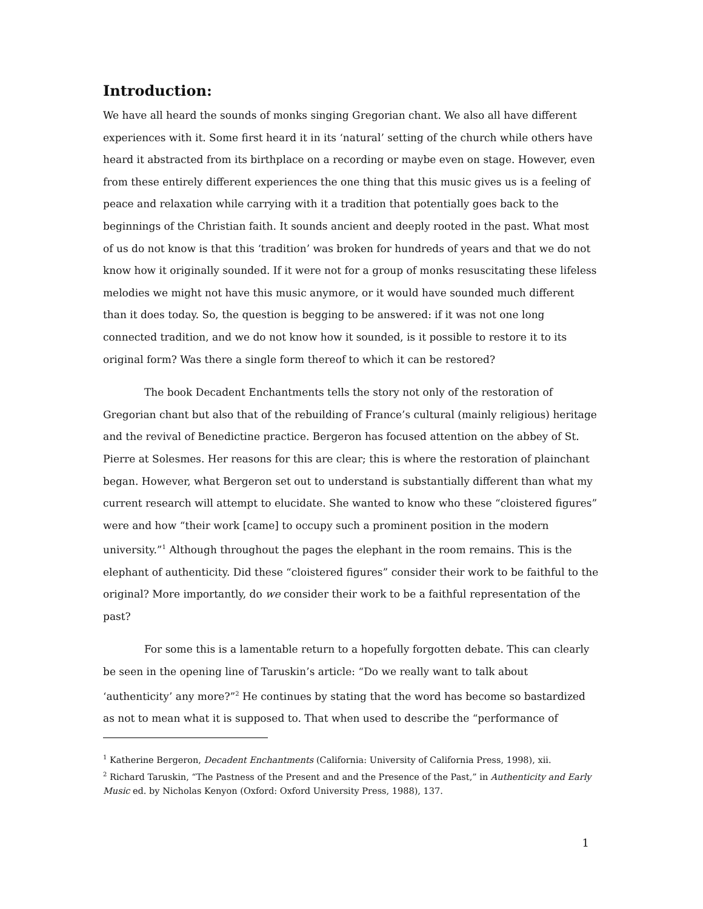Introduction:
We have all heard the sounds of monks singing Gregorian chant. We also all have different experiences with it. Some first heard it in its ‘natural’ setting of the church while others have heard it abstracted from its birthplace on a recording or maybe even on stage. However, even from these entirely different experiences the one thing that this music gives us is a feeling of peace and relaxation while carrying with it a tradition that potentially goes back to the beginnings of the Christian faith. It sounds ancient and deeply rooted in the past. What most of us do not know is that this ‘tradition’ was broken for hundreds of years and that we do not know how it originally sounded. If it were not for a group of monks resuscitating these lifeless melodies we might not have this music anymore, or it would have sounded much different than it does today. So, the question is begging to be answered: if it was not one long connected tradition, and we do not know how it sounded, is it possible to restore it to its original form? Was there a single form thereof to which it can be restored?
The book Decadent Enchantments tells the story not only of the restoration of Gregorian chant but also that of the rebuilding of France’s cultural (mainly religious) heritage and the revival of Benedictine practice. Bergeron has focused attention on the abbey of St. Pierre at Solesmes. Her reasons for this are clear; this is where the restoration of plainchant began. However, what Bergeron set out to understand is substantially different than what my current research will attempt to elucidate. She wanted to know who these “cloistered figures” were and how “their work [came] to occupy such a prominent position in the modern university.”<sup>1</sup> Although throughout the pages the elephant in the room remains. This is the elephant of authenticity. Did these “cloistered figures” consider their work to be faithful to the original? More importantly, do we consider their work to be a faithful representation of the past?
For some this is a lamentable return to a hopefully forgotten debate. This can clearly be seen in the opening line of Taruskin’s article: “Do we really want to talk about ‘authenticity’ any more?”<sup>2</sup> He continues by stating that the word has become so bastardized as not to mean what it is supposed to. That when used to describe the “performance of
<sup>1</sup> Katherine Bergeron, Decadent Enchantments (California: University of California Press, 1998), xii.
<sup>2</sup> Richard Taruskin, “The Pastness of the Present and and the Presence of the Past,” in Authenticity and Early Music ed. by Nicholas Kenyon (Oxford: Oxford University Press, 1988), 137.
1